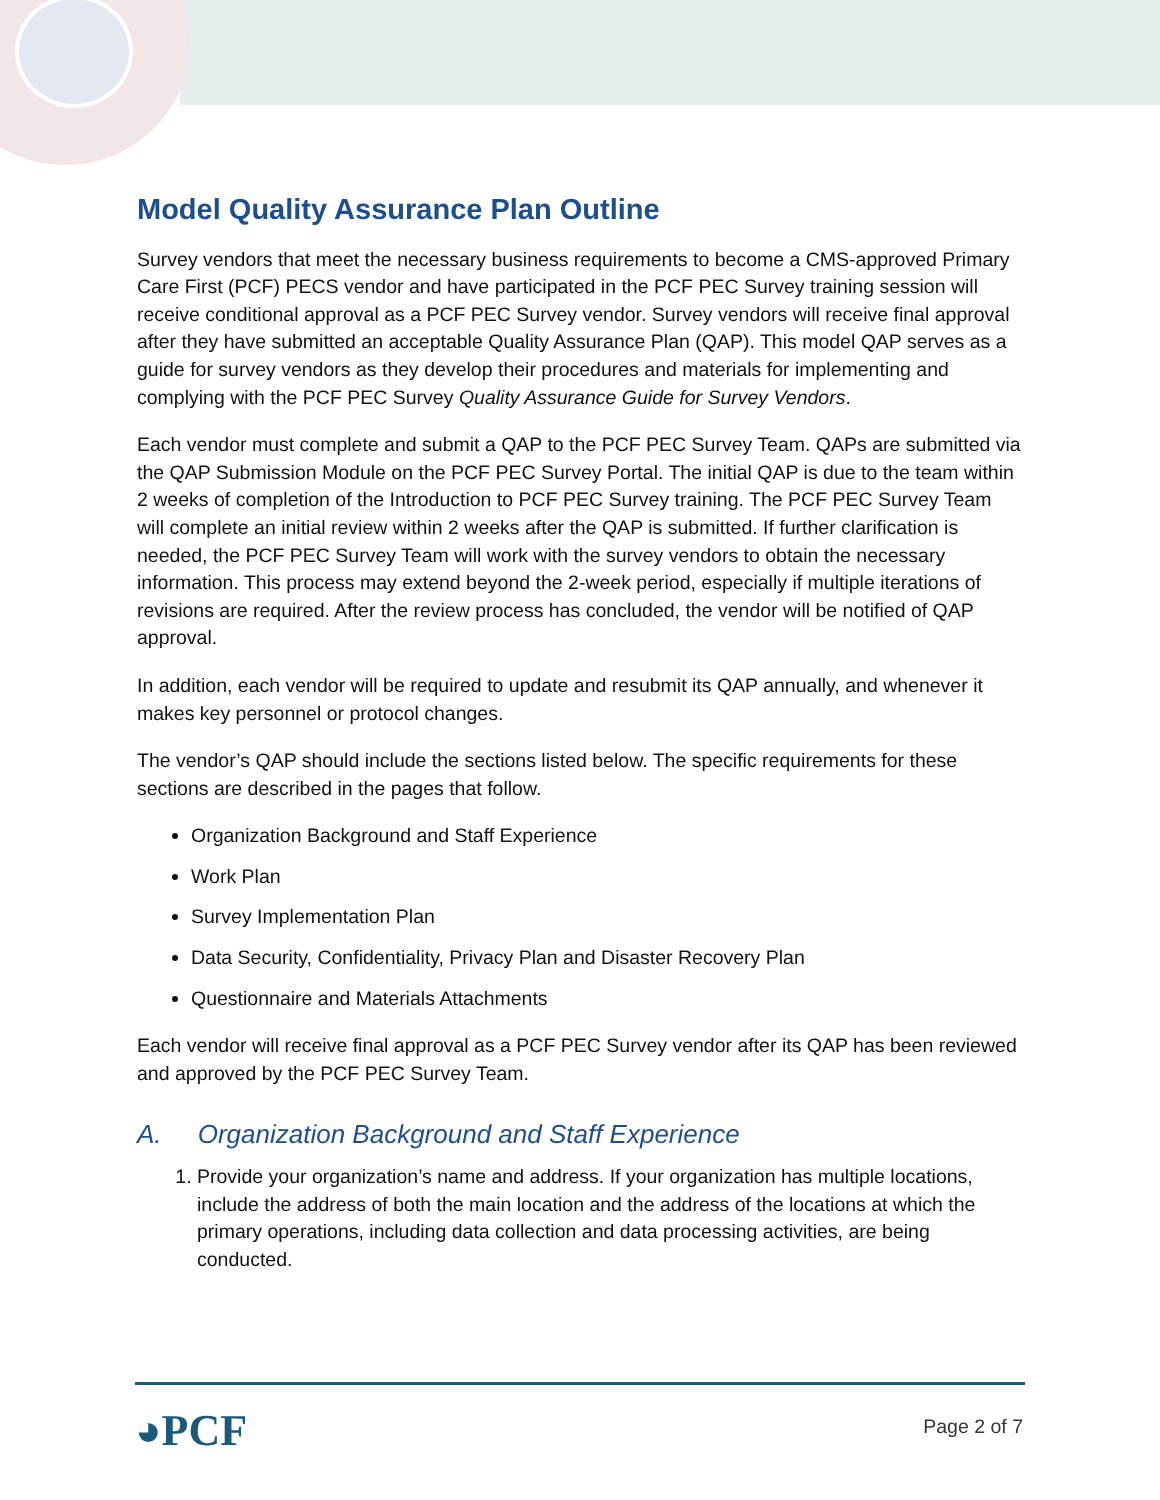Model Quality Assurance Plan Outline
Survey vendors that meet the necessary business requirements to become a CMS-approved Primary Care First (PCF) PECS vendor and have participated in the PCF PEC Survey training session will receive conditional approval as a PCF PEC Survey vendor. Survey vendors will receive final approval after they have submitted an acceptable Quality Assurance Plan (QAP). This model QAP serves as a guide for survey vendors as they develop their procedures and materials for implementing and complying with the PCF PEC Survey Quality Assurance Guide for Survey Vendors.
Each vendor must complete and submit a QAP to the PCF PEC Survey Team. QAPs are submitted via the QAP Submission Module on the PCF PEC Survey Portal. The initial QAP is due to the team within 2 weeks of completion of the Introduction to PCF PEC Survey training. The PCF PEC Survey Team will complete an initial review within 2 weeks after the QAP is submitted. If further clarification is needed, the PCF PEC Survey Team will work with the survey vendors to obtain the necessary information. This process may extend beyond the 2-week period, especially if multiple iterations of revisions are required. After the review process has concluded, the vendor will be notified of QAP approval.
In addition, each vendor will be required to update and resubmit its QAP annually, and whenever it makes key personnel or protocol changes.
The vendor’s QAP should include the sections listed below. The specific requirements for these sections are described in the pages that follow.
Organization Background and Staff Experience
Work Plan
Survey Implementation Plan
Data Security, Confidentiality, Privacy Plan and Disaster Recovery Plan
Questionnaire and Materials Attachments
Each vendor will receive final approval as a PCF PEC Survey vendor after its QAP has been reviewed and approved by the PCF PEC Survey Team.
A. Organization Background and Staff Experience
1. Provide your organization’s name and address. If your organization has multiple locations, include the address of both the main location and the address of the locations at which the primary operations, including data collection and data processing activities, are being conducted.
◕PCF Page 2 of 7